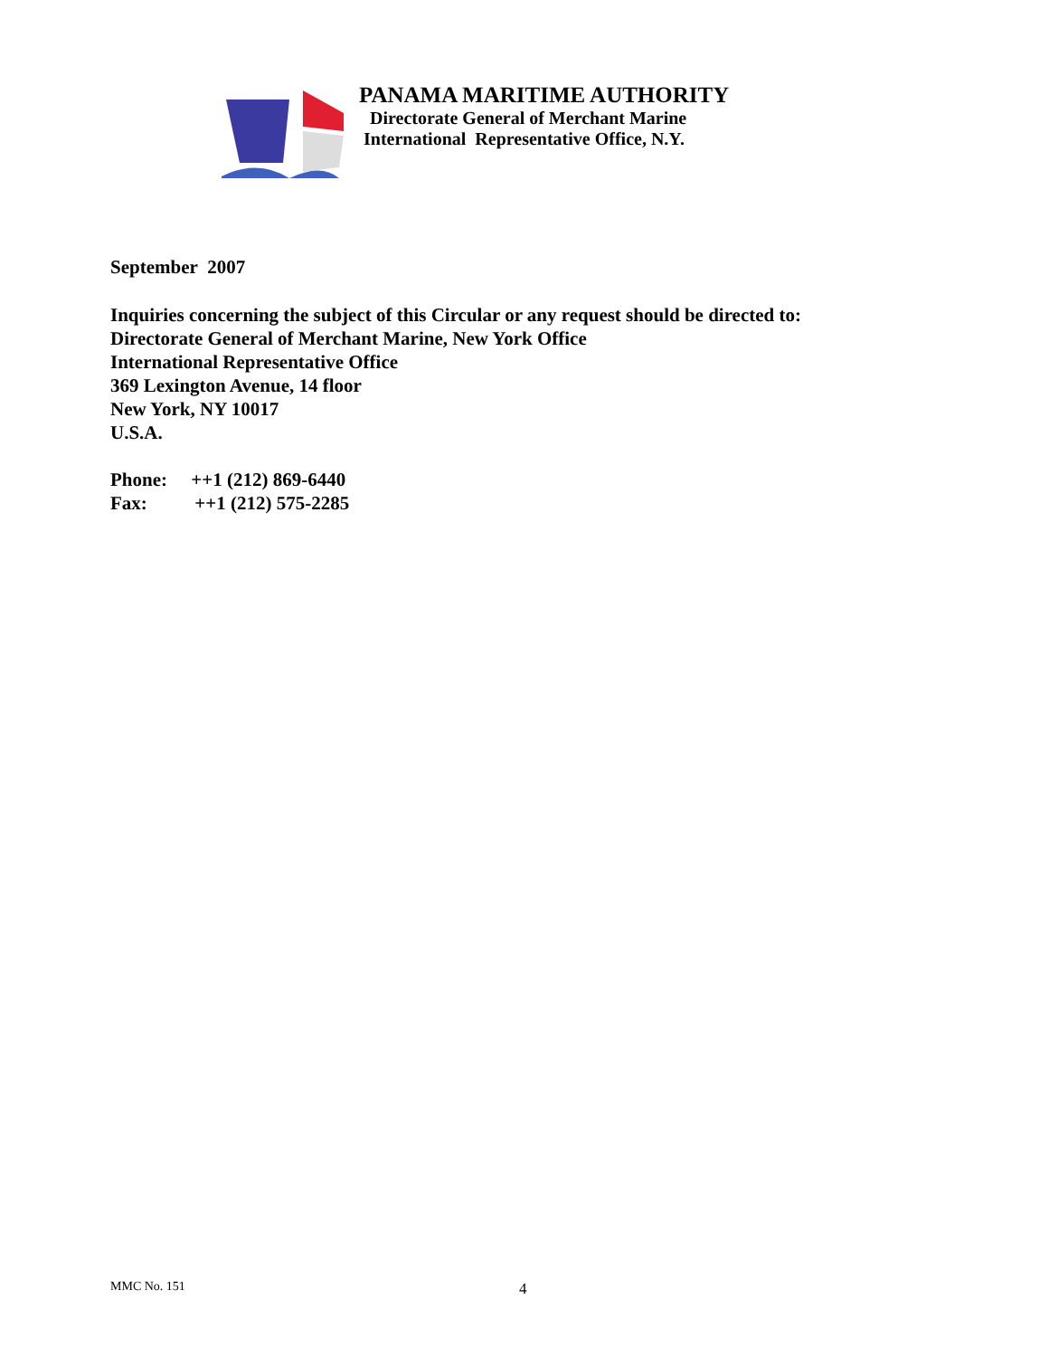PANAMA MARITIME AUTHORITY
Directorate General of Merchant Marine
International Representative Office, N.Y.
September 2007
Inquiries concerning the subject of this Circular or any request should be directed to:
Directorate General of Merchant Marine, New York Office
International Representative Office
369 Lexington Avenue, 14 floor
New York, NY 10017
U.S.A.
Phone: ++1 (212) 869-6440
Fax: ++1 (212) 575-2285
MMC No. 151 4